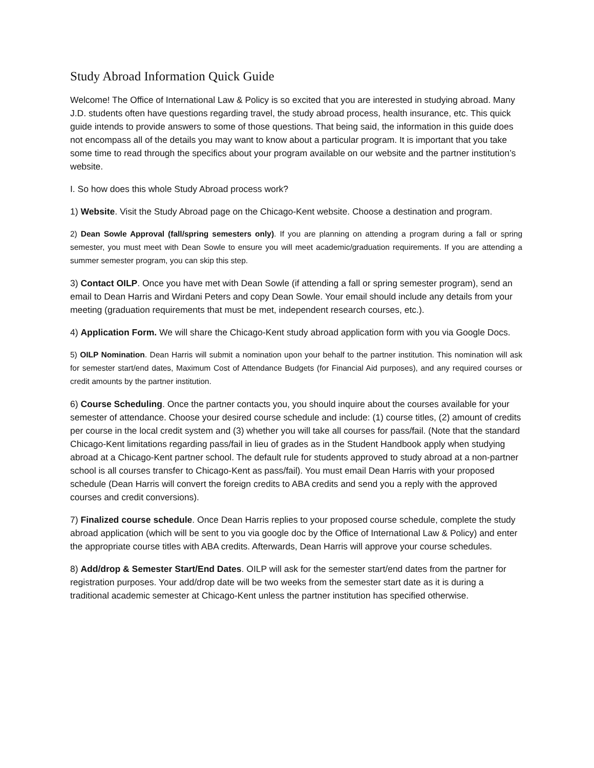Study Abroad Information Quick Guide
Welcome! The Office of International Law & Policy is so excited that you are interested in studying abroad. Many J.D. students often have questions regarding travel, the study abroad process, health insurance, etc. This quick guide intends to provide answers to some of those questions. That being said, the information in this guide does not encompass all of the details you may want to know about a particular program. It is important that you take some time to read through the specifics about your program available on our website and the partner institution’s website.
I. So how does this whole Study Abroad process work?
1) Website. Visit the Study Abroad page on the Chicago-Kent website. Choose a destination and program.
2) Dean Sowle Approval (fall/spring semesters only). If you are planning on attending a program during a fall or spring semester, you must meet with Dean Sowle to ensure you will meet academic/graduation requirements. If you are attending a summer semester program, you can skip this step.
3) Contact OILP. Once you have met with Dean Sowle (if attending a fall or spring semester program), send an email to Dean Harris and Wirdani Peters and copy Dean Sowle. Your email should include any details from your meeting (graduation requirements that must be met, independent research courses, etc.).
4) Application Form. We will share the Chicago-Kent study abroad application form with you via Google Docs.
5) OILP Nomination. Dean Harris will submit a nomination upon your behalf to the partner institution. This nomination will ask for semester start/end dates, Maximum Cost of Attendance Budgets (for Financial Aid purposes), and any required courses or credit amounts by the partner institution.
6) Course Scheduling. Once the partner contacts you, you should inquire about the courses available for your semester of attendance. Choose your desired course schedule and include: (1) course titles, (2) amount of credits per course in the local credit system and (3) whether you will take all courses for pass/fail. (Note that the standard Chicago-Kent limitations regarding pass/fail in lieu of grades as in the Student Handbook apply when studying abroad at a Chicago-Kent partner school. The default rule for students approved to study abroad at a non-partner school is all courses transfer to Chicago-Kent as pass/fail). You must email Dean Harris with your proposed schedule (Dean Harris will convert the foreign credits to ABA credits and send you a reply with the approved courses and credit conversions).
7) Finalized course schedule. Once Dean Harris replies to your proposed course schedule, complete the study abroad application (which will be sent to you via google doc by the Office of International Law & Policy) and enter the appropriate course titles with ABA credits. Afterwards, Dean Harris will approve your course schedules.
8) Add/drop & Semester Start/End Dates. OILP will ask for the semester start/end dates from the partner for registration purposes. Your add/drop date will be two weeks from the semester start date as it is during a traditional academic semester at Chicago-Kent unless the partner institution has specified otherwise.